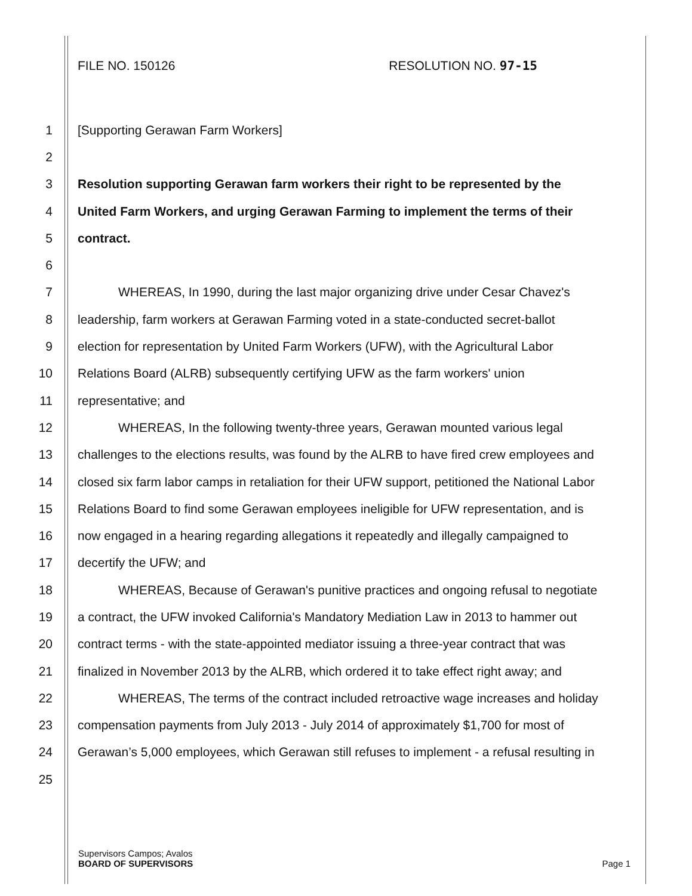FILE NO. 150126 RESOLUTION NO. 97-15
1 [Supporting Gerawan Farm Workers]
2
3 Resolution supporting Gerawan farm workers their right to be represented by the
4 United Farm Workers, and urging Gerawan Farming to implement the terms of their
5 contract.
6
7 WHEREAS, In 1990, during the last major organizing drive under Cesar Chavez's
8 leadership, farm workers at Gerawan Farming voted in a state-conducted secret-ballot
9 election for representation by United Farm Workers (UFW), with the Agricultural Labor
10 Relations Board (ALRB) subsequently certifying UFW as the farm workers' union
11 representative; and
12 WHEREAS, In the following twenty-three years, Gerawan mounted various legal
13 challenges to the elections results, was found by the ALRB to have fired crew employees and
14 closed six farm labor camps in retaliation for their UFW support, petitioned the National Labor
15 Relations Board to find some Gerawan employees ineligible for UFW representation, and is
16 now engaged in a hearing regarding allegations it repeatedly and illegally campaigned to
17 decertify the UFW; and
18 WHEREAS, Because of Gerawan's punitive practices and ongoing refusal to negotiate
19 a contract, the UFW invoked California's Mandatory Mediation Law in 2013 to hammer out
20 contract terms - with the state-appointed mediator issuing a three-year contract that was
21 finalized in November 2013 by the ALRB, which ordered it to take effect right away; and
22 WHEREAS, The terms of the contract included retroactive wage increases and holiday
23 compensation payments from July 2013 - July 2014 of approximately $1,700 for most of
24 Gerawan’s 5,000 employees, which Gerawan still refuses to implement - a refusal resulting in
25
Supervisors Campos; Avalos
BOARD OF SUPERVISORS Page 1